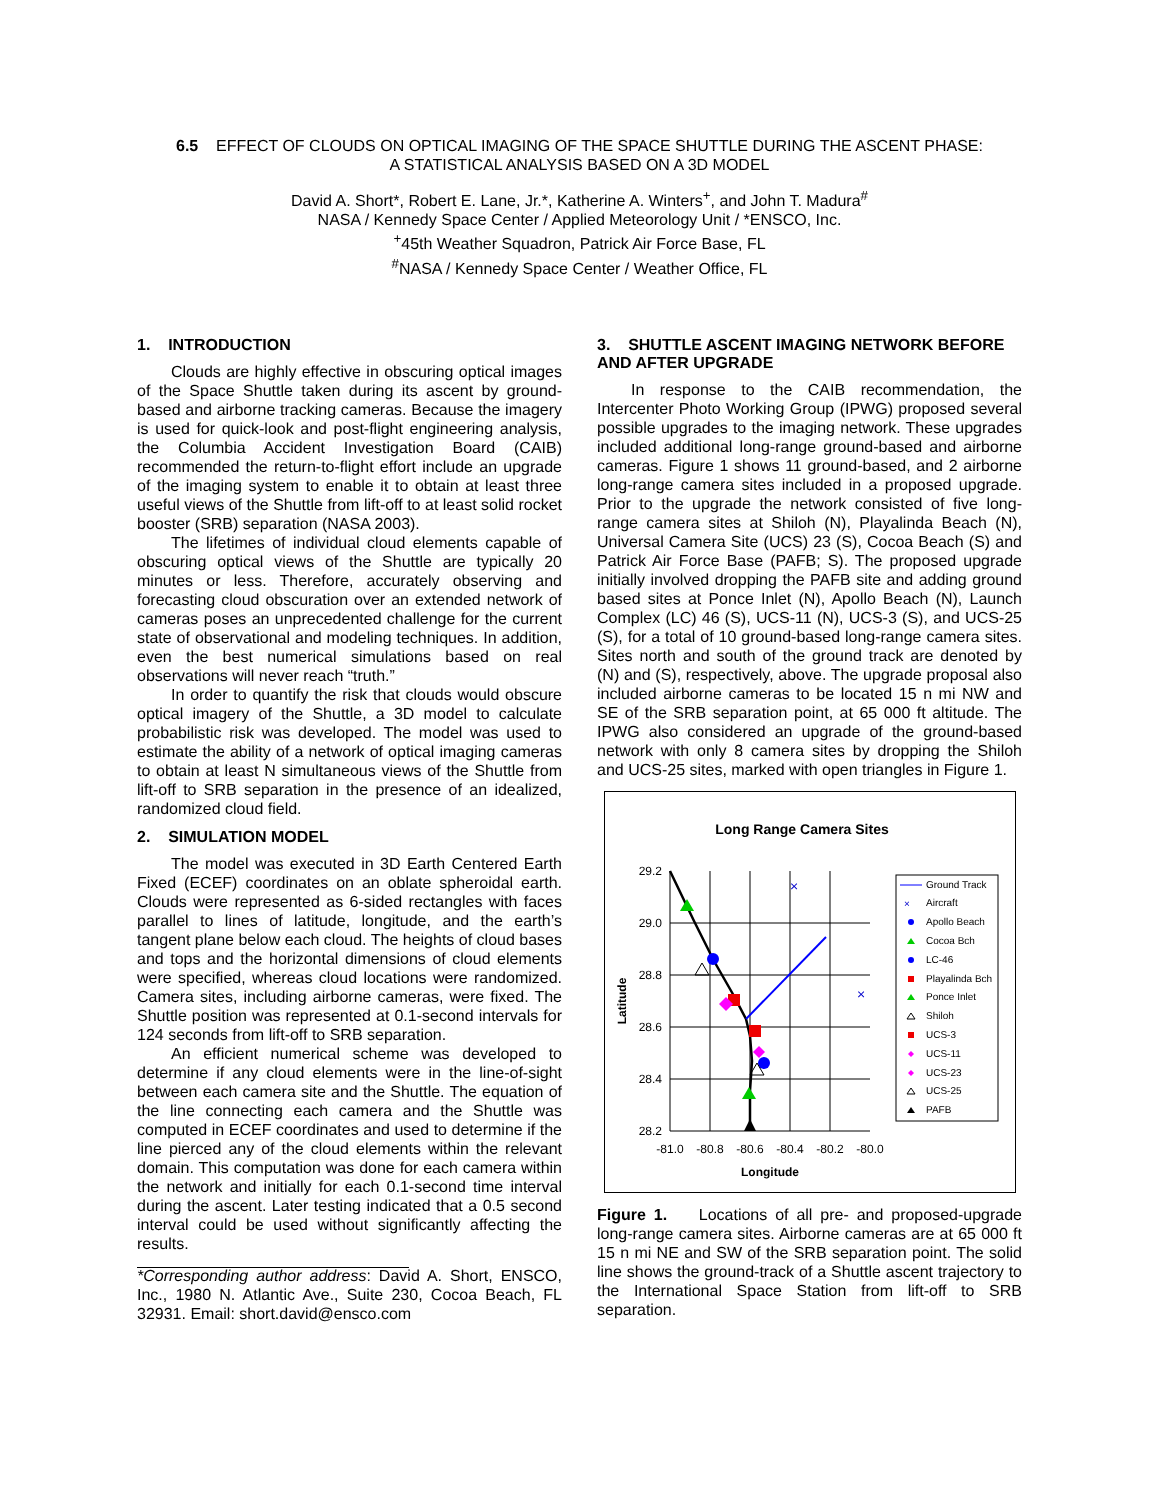6.5 EFFECT OF CLOUDS ON OPTICAL IMAGING OF THE SPACE SHUTTLE DURING THE ASCENT PHASE:
A STATISTICAL ANALYSIS BASED ON A 3D MODEL
David A. Short*, Robert E. Lane, Jr.*, Katherine A. Winters<sup>+</sup>, and John T. Madura<sup>#</sup>
NASA / Kennedy Space Center / Applied Meteorology Unit / *ENSCO, Inc.
<sup>+</sup>45th Weather Squadron, Patrick Air Force Base, FL
<sup>#</sup> NASA / Kennedy Space Center / Weather Office, FL
1. INTRODUCTION
Clouds are highly effective in obscuring optical images of the Space Shuttle taken during its ascent by ground-based and airborne tracking cameras. Because the imagery is used for quick-look and post-flight engineering analysis, the Columbia Accident Investigation Board (CAIB) recommended the return-to-flight effort include an upgrade of the imaging system to enable it to obtain at least three useful views of the Shuttle from lift-off to at least solid rocket booster (SRB) separation (NASA 2003).
The lifetimes of individual cloud elements capable of obscuring optical views of the Shuttle are typically 20 minutes or less. Therefore, accurately observing and forecasting cloud obscuration over an extended network of cameras poses an unprecedented challenge for the current state of observational and modeling techniques. In addition, even the best numerical simulations based on real observations will never reach “truth.”
In order to quantify the risk that clouds would obscure optical imagery of the Shuttle, a 3D model to calculate probabilistic risk was developed. The model was used to estimate the ability of a network of optical imaging cameras to obtain at least N simultaneous views of the Shuttle from lift-off to SRB separation in the presence of an idealized, randomized cloud field.
2. SIMULATION MODEL
The model was executed in 3D Earth Centered Earth Fixed (ECEF) coordinates on an oblate spheroidal earth. Clouds were represented as 6-sided rectangles with faces parallel to lines of latitude, longitude, and the earth’s tangent plane below each cloud. The heights of cloud bases and tops and the horizontal dimensions of cloud elements were specified, whereas cloud locations were randomized. Camera sites, including airborne cameras, were fixed. The Shuttle position was represented at 0.1-second intervals for 124 seconds from lift-off to SRB separation.
An efficient numerical scheme was developed to determine if any cloud elements were in the line-of-sight between each camera site and the Shuttle. The equation of the line connecting each camera and the Shuttle was computed in ECEF coordinates and used to determine if the line pierced any of the cloud elements within the relevant domain. This computation was done for each camera within the network and initially for each 0.1-second time interval during the ascent. Later testing indicated that a 0.5 second interval could be used without significantly affecting the results.
*Corresponding author address: David A. Short, ENSCO, Inc., 1980 N. Atlantic Ave., Suite 230, Cocoa Beach, FL 32931. Email: short.david@ensco.com
3. SHUTTLE ASCENT IMAGING NETWORK BEFORE AND AFTER UPGRADE
In response to the CAIB recommendation, the Intercenter Photo Working Group (IPWG) proposed several possible upgrades to the imaging network. These upgrades included additional long-range ground-based and airborne cameras. Figure 1 shows 11 ground-based, and 2 airborne long-range camera sites included in a proposed upgrade. Prior to the upgrade the network consisted of five long-range camera sites at Shiloh (N), Playalinda Beach (N), Universal Camera Site (UCS) 23 (S), Cocoa Beach (S) and Patrick Air Force Base (PAFB; S). The proposed upgrade initially involved dropping the PAFB site and adding ground based sites at Ponce Inlet (N), Apollo Beach (N), Launch Complex (LC) 46 (S), UCS-11 (N), UCS-3 (S), and UCS-25 (S), for a total of 10 ground-based long-range camera sites. Sites north and south of the ground track are denoted by (N) and (S), respectively, above. The upgrade proposal also included airborne cameras to be located 15 n mi NW and SE of the SRB separation point, at 65 000 ft altitude. The IPWG also considered an upgrade of the ground-based network with only 8 camera sites by dropping the Shiloh and UCS-25 sites, marked with open triangles in Figure 1.
Long Range Camera Sites
29.2
29.0
28.8
28.6
28.4
28.2
-81.0
-80.8
-80.6
-80.4
-80.2
-80.0
Longitude
Latitude
×
×
Ground Track
×
Aircraft
Apollo Beach
Cocoa Bch
LC-46
Playalinda Bch
Ponce Inlet
Shiloh
UCS-3
UCS-11
UCS-23
UCS-25
PAFB
Figure 1. Locations of all pre- and proposed-upgrade long-range camera sites. Airborne cameras are at 65 000 ft 15 n mi NE and SW of the SRB separation point. The solid line shows the ground-track of a Shuttle ascent trajectory to the International Space Station from lift-off to SRB separation.